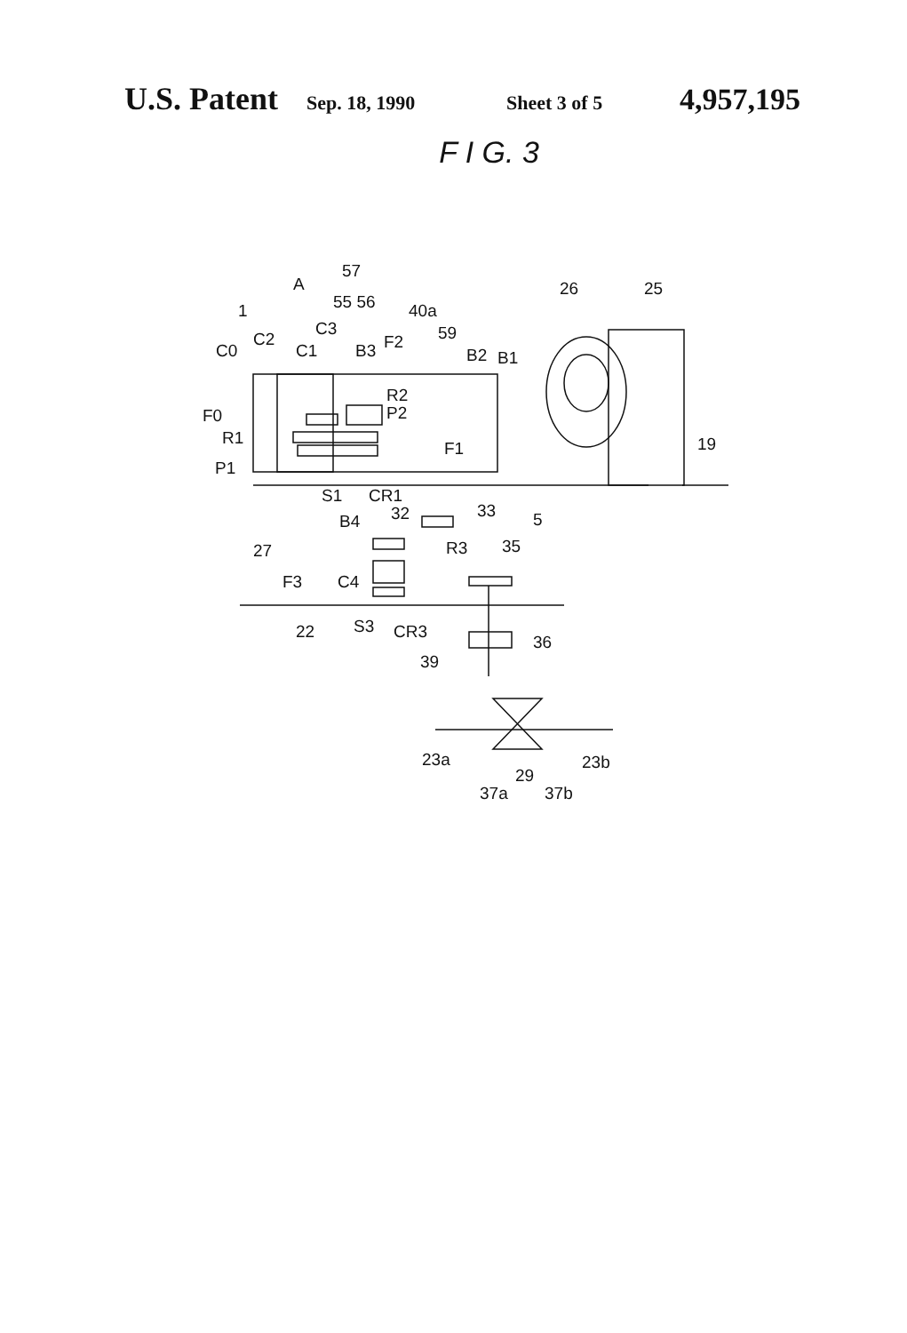U.S. Patent Sep. 18, 1990 Sheet 3 of 5 4,957,195
F I G. 3
57
A
55 56
40a
26
25
1
C2
C3
C0
C1
B3
F2
59
B2
B1
R2
P2
F0
R1
F1
19
P1
S1
CR1
5
B4
32
33
27
R3
35
F3
C4
22
S3
CR3
36
39
23a
23b
29
37a
37b